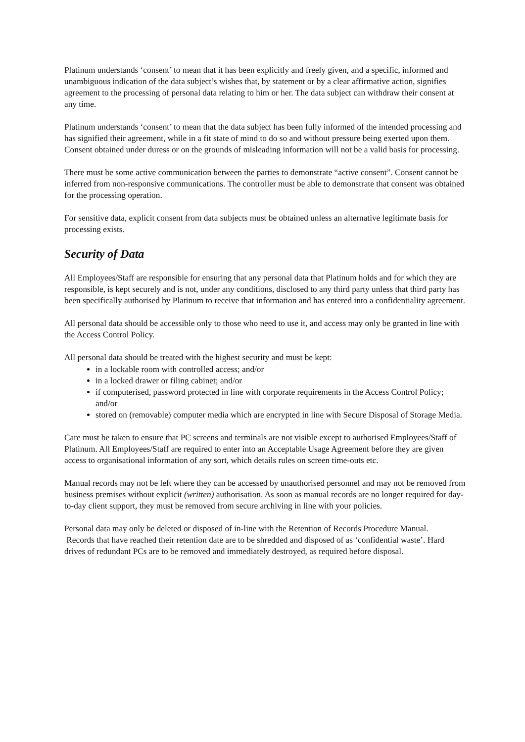Platinum understands ‘consent’ to mean that it has been explicitly and freely given, and a specific, informed and unambiguous indication of the data subject’s wishes that, by statement or by a clear affirmative action, signifies agreement to the processing of personal data relating to him or her. The data subject can withdraw their consent at any time.
Platinum understands ‘consent’ to mean that the data subject has been fully informed of the intended processing and has signified their agreement, while in a fit state of mind to do so and without pressure being exerted upon them. Consent obtained under duress or on the grounds of misleading information will not be a valid basis for processing.
There must be some active communication between the parties to demonstrate “active consent”. Consent cannot be inferred from non-responsive communications. The controller must be able to demonstrate that consent was obtained for the processing operation.
For sensitive data, explicit consent from data subjects must be obtained unless an alternative legitimate basis for processing exists.
Security of Data
All Employees/Staff are responsible for ensuring that any personal data that Platinum holds and for which they are responsible, is kept securely and is not, under any conditions, disclosed to any third party unless that third party has been specifically authorised by Platinum to receive that information and has entered into a confidentiality agreement.
All personal data should be accessible only to those who need to use it, and access may only be granted in line with the Access Control Policy.
All personal data should be treated with the highest security and must be kept:
in a lockable room with controlled access; and/or
in a locked drawer or filing cabinet; and/or
if computerised, password protected in line with corporate requirements in the Access Control Policy; and/or
stored on (removable) computer media which are encrypted in line with Secure Disposal of Storage Media.
Care must be taken to ensure that PC screens and terminals are not visible except to authorised Employees/Staff of Platinum. All Employees/Staff are required to enter into an Acceptable Usage Agreement before they are given access to organisational information of any sort, which details rules on screen time-outs etc.
Manual records may not be left where they can be accessed by unauthorised personnel and may not be removed from business premises without explicit (written) authorisation. As soon as manual records are no longer required for day-to-day client support, they must be removed from secure archiving in line with your policies.
Personal data may only be deleted or disposed of in-line with the Retention of Records Procedure Manual.
Records that have reached their retention date are to be shredded and disposed of as ‘confidential waste’. Hard drives of redundant PCs are to be removed and immediately destroyed, as required before disposal.